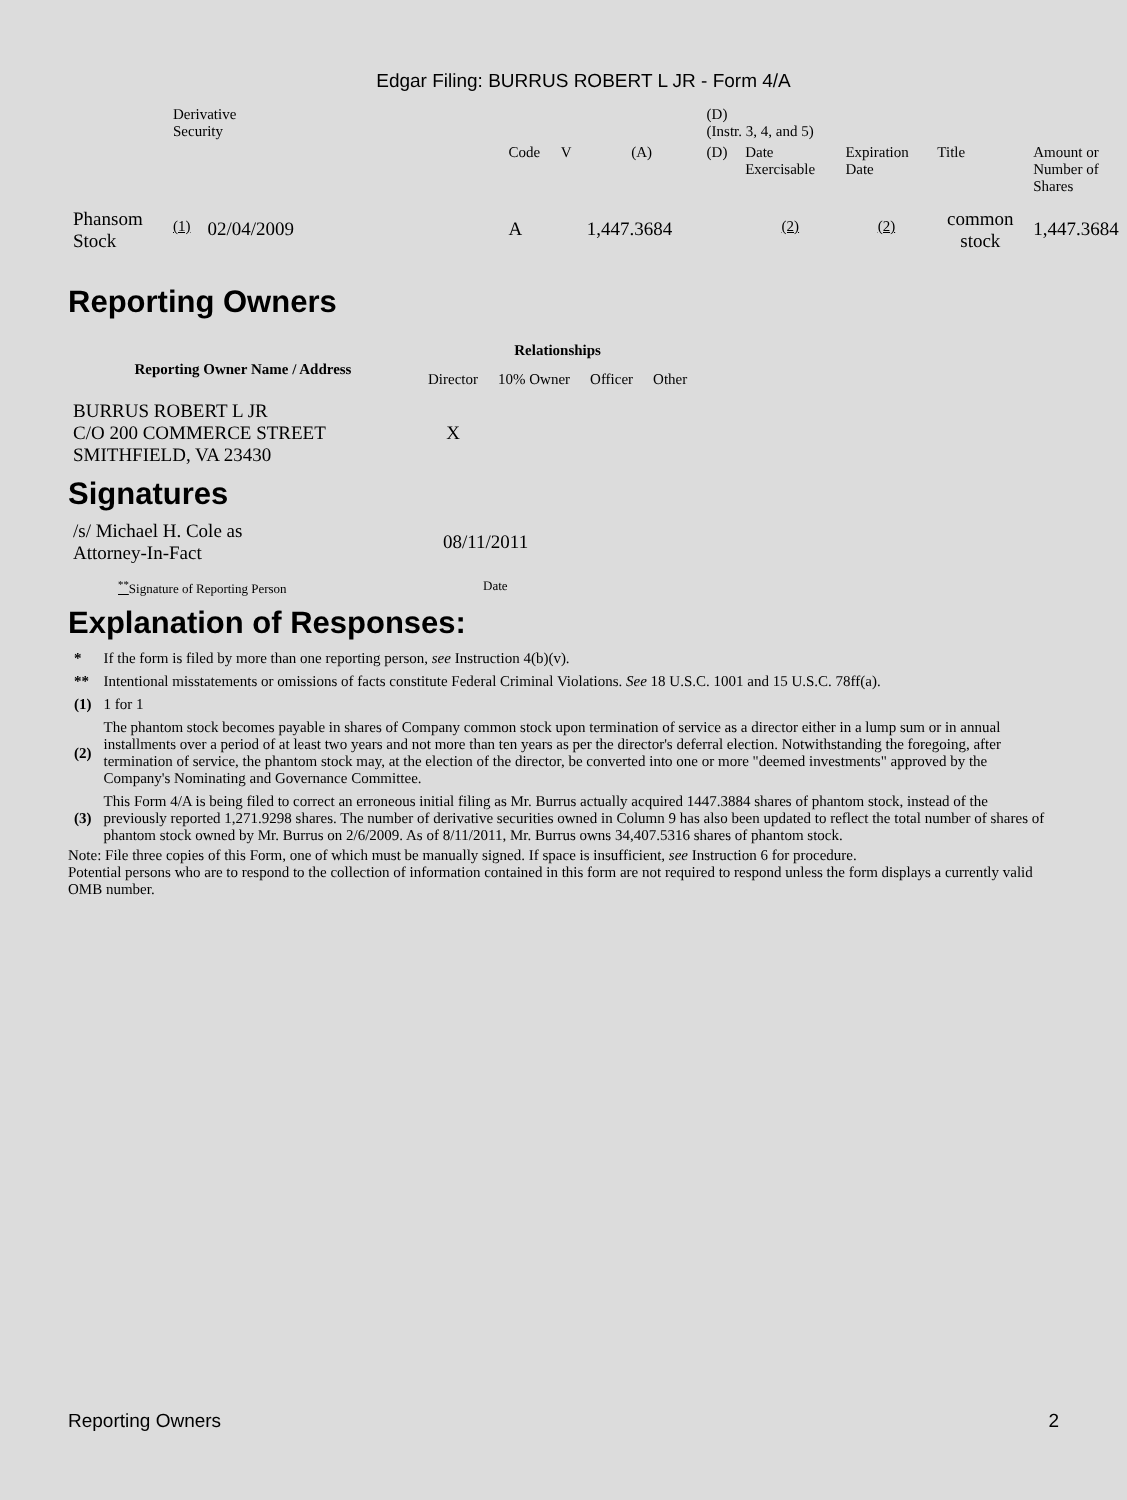Edgar Filing: BURRUS ROBERT L JR - Form 4/A
| | Derivative Security | | | | | | (D) (Instr. 3, 4, and 5) | | | | |
| | | | | Code | V | (A) | (D) | Date Exercisable | Expiration Date | Title | Amount or Number of Shares |
| Phansom Stock | (1) | 02/04/2009 | | A | | 1,447.3684 | | (2) | (2) | common stock | 1,447.3684 |
Reporting Owners
| Reporting Owner Name / Address | Relationships | | | |
| --- | --- | --- | --- | --- |
| | Director | 10% Owner | Officer | Other |
| BURRUS ROBERT L JR C/O 200 COMMERCE STREET SMITHFIELD, VA 23430 | X | | | |
Signatures
| /s/ Michael H. Cole as Attorney-In-Fact | 08/11/2011 |
| <sup>**</sup> Signature of Reporting Person | Date |
Explanation of Responses:
| * | If the form is filed by more than one reporting person, see Instruction 4(b)(v). |
| ** | Intentional misstatements or omissions of facts constitute Federal Criminal Violations. See 18 U.S.C. 1001 and 15 U.S.C. 78ff(a). |
| (1) | 1 for 1 |
| (2) | The phantom stock becomes payable in shares of Company common stock upon termination of service as a director either in a lump sum or in annual installments over a period of at least two years and not more than ten years as per the director's deferral election. Notwithstanding the foregoing, after termination of service, the phantom stock may, at the election of the director, be converted into one or more "deemed investments" approved by the Company's Nominating and Governance Committee. |
| (3) | This Form 4/A is being filed to correct an erroneous initial filing as Mr. Burrus actually acquired 1447.3884 shares of phantom stock, instead of the previously reported 1,271.9298 shares. The number of derivative securities owned in Column 9 has also been updated to reflect the total number of shares of phantom stock owned by Mr. Burrus on 2/6/2009. As of 8/11/2011, Mr. Burrus owns 34,407.5316 shares of phantom stock. |
Note: File three copies of this Form, one of which must be manually signed. If space is insufficient, see Instruction 6 for procedure.
Potential persons who are to respond to the collection of information contained in this form are not required to respond unless the form displays a currently valid OMB number.
Reporting Owners 2